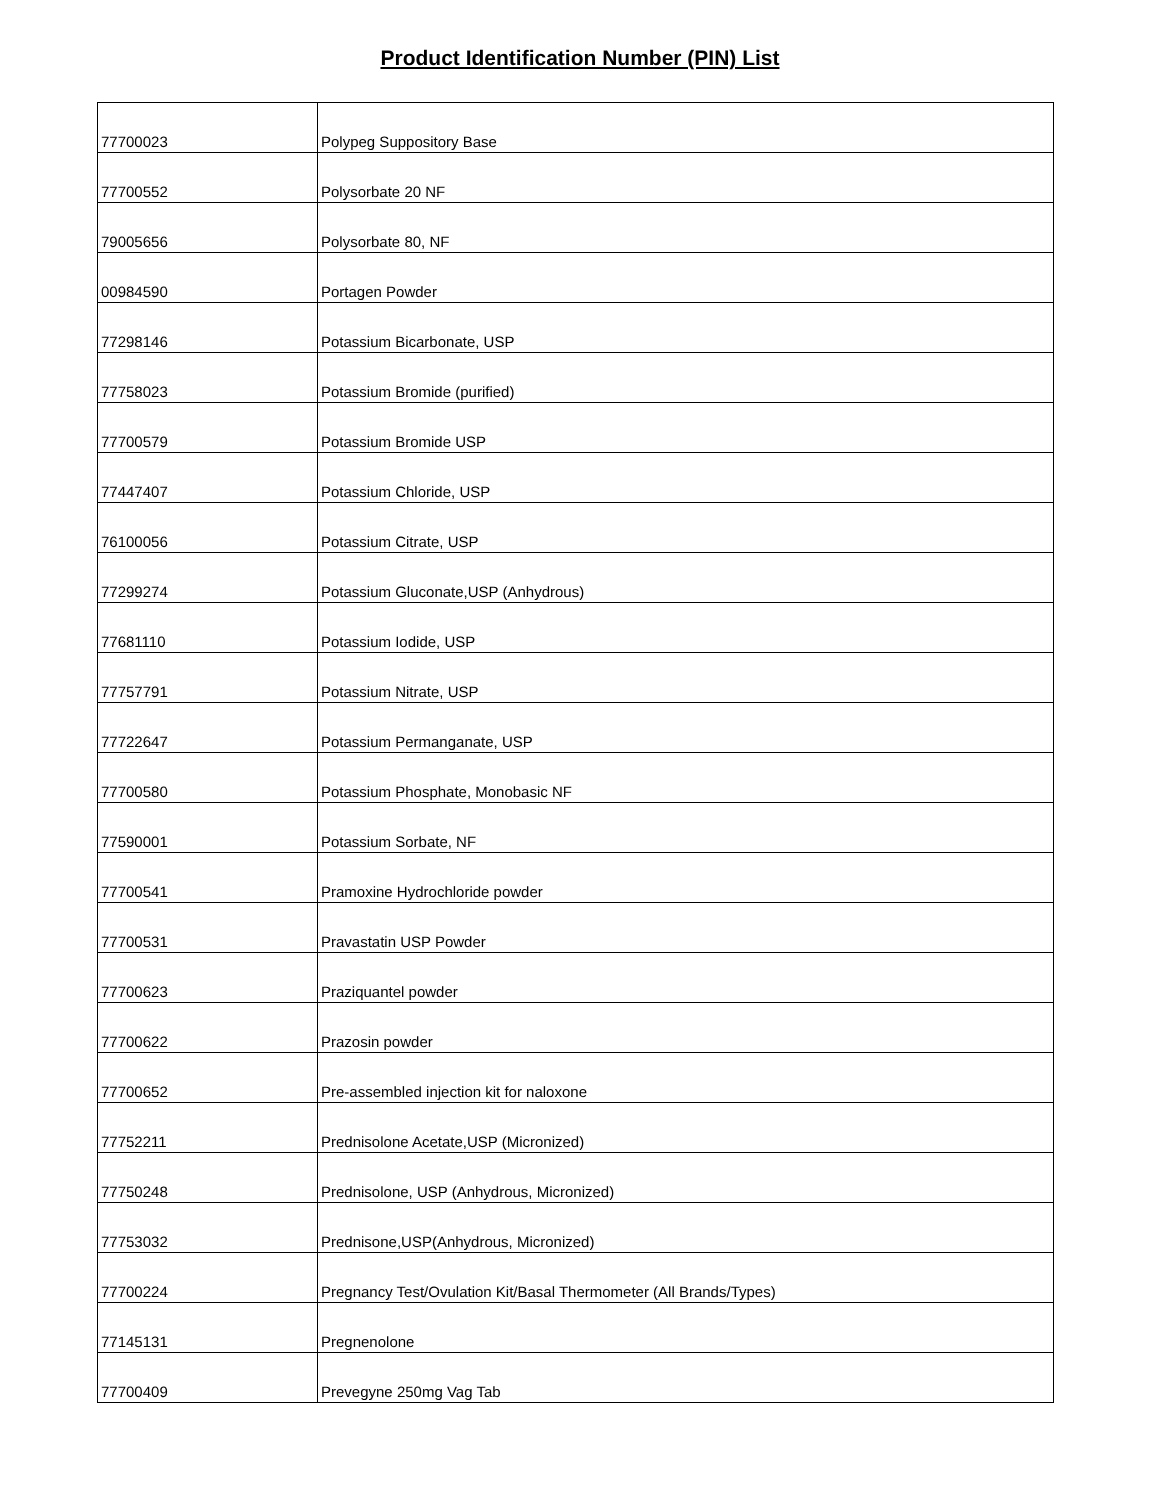Product Identification Number (PIN) List
| 77700023 | Polypeg Suppository Base |
| 77700552 | Polysorbate 20 NF |
| 79005656 | Polysorbate 80, NF |
| 00984590 | Portagen Powder |
| 77298146 | Potassium Bicarbonate, USP |
| 77758023 | Potassium Bromide (purified) |
| 77700579 | Potassium Bromide USP |
| 77447407 | Potassium Chloride, USP |
| 76100056 | Potassium Citrate, USP |
| 77299274 | Potassium Gluconate,USP (Anhydrous) |
| 77681110 | Potassium Iodide, USP |
| 77757791 | Potassium Nitrate, USP |
| 77722647 | Potassium Permanganate, USP |
| 77700580 | Potassium Phosphate, Monobasic NF |
| 77590001 | Potassium Sorbate, NF |
| 77700541 | Pramoxine Hydrochloride powder |
| 77700531 | Pravastatin USP Powder |
| 77700623 | Praziquantel powder |
| 77700622 | Prazosin powder |
| 77700652 | Pre-assembled injection kit for naloxone |
| 77752211 | Prednisolone Acetate,USP (Micronized) |
| 77750248 | Prednisolone, USP (Anhydrous, Micronized) |
| 77753032 | Prednisone,USP(Anhydrous, Micronized) |
| 77700224 | Pregnancy Test/Ovulation Kit/Basal Thermometer (All Brands/Types) |
| 77145131 | Pregnenolone |
| 77700409 | Prevegyne 250mg Vag Tab |